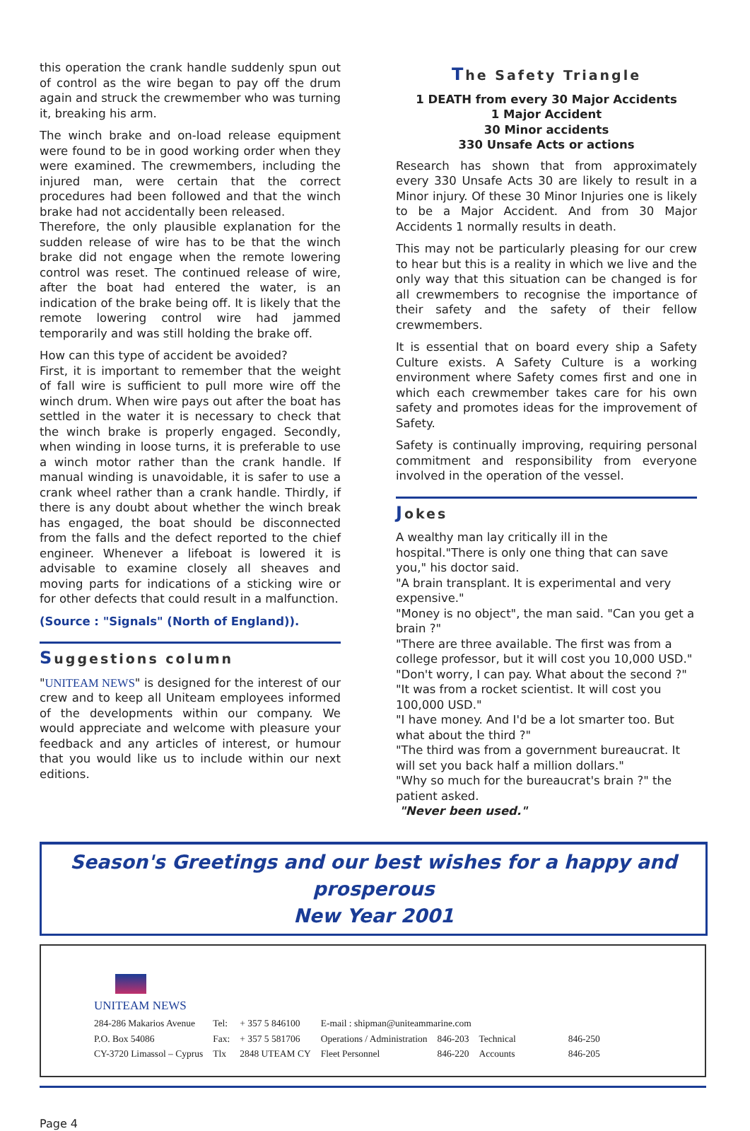this operation the crank handle suddenly spun out of control as the wire began to pay off the drum again and struck the crewmember who was turning it, breaking his arm.
The winch brake and on-load release equipment were found to be in good working order when they were examined. The crewmembers, including the injured man, were certain that the correct procedures had been followed and that the winch brake had not accidentally been released.
Therefore, the only plausible explanation for the sudden release of wire has to be that the winch brake did not engage when the remote lowering control was reset. The continued release of wire, after the boat had entered the water, is an indication of the brake being off. It is likely that the remote lowering control wire had jammed temporarily and was still holding the brake off.
How can this type of accident be avoided?
First, it is important to remember that the weight of fall wire is sufficient to pull more wire off the winch drum. When wire pays out after the boat has settled in the water it is necessary to check that the winch brake is properly engaged. Secondly, when winding in loose turns, it is preferable to use a winch motor rather than the crank handle. If manual winding is unavoidable, it is safer to use a crank wheel rather than a crank handle. Thirdly, if there is any doubt about whether the winch break has engaged, the boat should be disconnected from the falls and the defect reported to the chief engineer. Whenever a lifeboat is lowered it is advisable to examine closely all sheaves and moving parts for indications of a sticking wire or for other defects that could result in a malfunction.
(Source : "Signals" (North of England)).
Suggestions column
"UNITEAM NEWS" is designed for the interest of our crew and to keep all Uniteam employees informed of the developments within our company. We would appreciate and welcome with pleasure your feedback and any articles of interest, or humour that you would like us to include within our next editions.
The Safety Triangle
1 DEATH from every 30 Major Accidents
1 Major Accident
30 Minor accidents
330 Unsafe Acts or actions
Research has shown that from approximately every 330 Unsafe Acts 30 are likely to result in a Minor injury. Of these 30 Minor Injuries one is likely to be a Major Accident. And from 30 Major Accidents 1 normally results in death.
This may not be particularly pleasing for our crew to hear but this is a reality in which we live and the only way that this situation can be changed is for all crewmembers to recognise the importance of their safety and the safety of their fellow crewmembers.
It is essential that on board every ship a Safety Culture exists. A Safety Culture is a working environment where Safety comes first and one in which each crewmember takes care for his own safety and promotes ideas for the improvement of Safety.
Safety is continually improving, requiring personal commitment and responsibility from everyone involved in the operation of the vessel.
Jokes
A wealthy man lay critically ill in the hospital."There is only one thing that can save you," his doctor said.
"A brain transplant. It is experimental and very expensive."
"Money is no object", the man said. "Can you get a brain ?"
"There are three available. The first was from a college professor, but it will cost you 10,000 USD."
"Don't worry, I can pay. What about the second ?"
"It was from a rocket scientist. It will cost you 100,000 USD."
"I have money. And I'd be a lot smarter too. But what about the third ?"
"The third was from a government bureaucrat. It will set you back half a million dollars."
"Why so much for the bureaucrat's brain ?" the patient asked.
"Never been used."
Season's Greetings and our best wishes for a happy and prosperous
New Year 2001
UNITEAM NEWS
| 284-286 Makarios Avenue | Tel: | + 357 5 846100 | E-mail : shipman@uniteammarine.com | | | |
| P.O. Box 54086 | Fax: | + 357 5 581706 | Operations / Administration | 846-203 | Technical | 846-250 |
| CY-3720 Limassol – Cyprus | Tlx | 2848 UTEAM CY | Fleet Personnel | 846-220 | Accounts | 846-205 |
Page 4